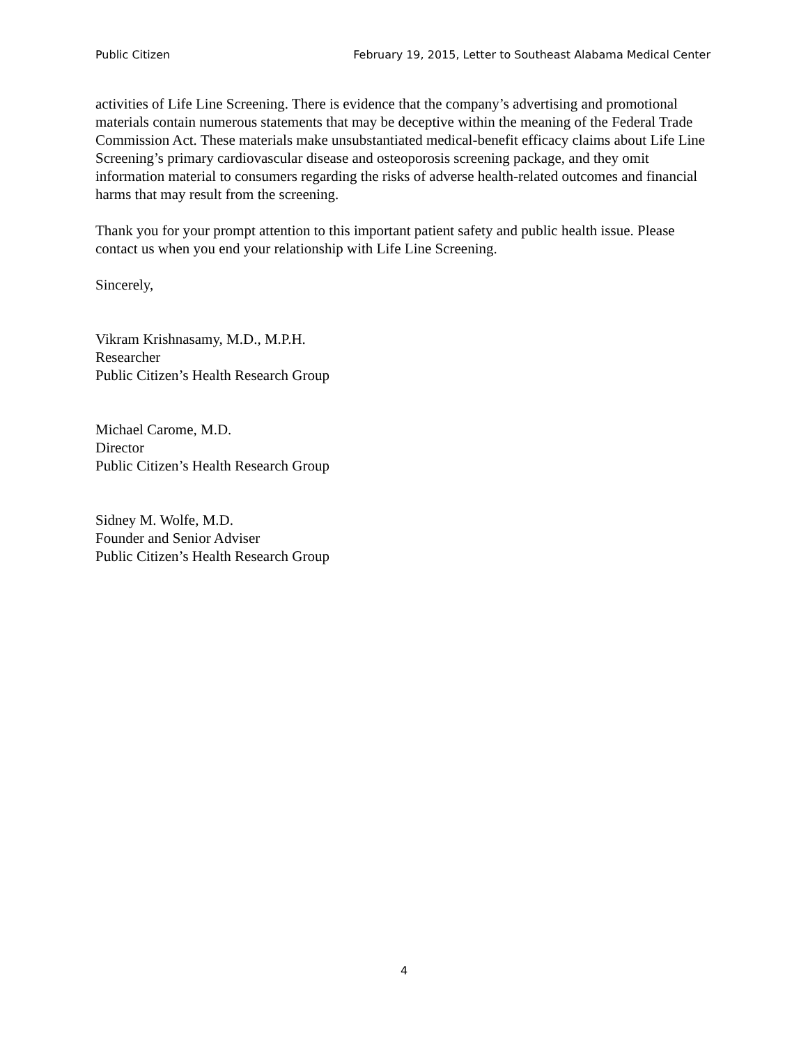Public Citizen February 19, 2015, Letter to Southeast Alabama Medical Center
activities of Life Line Screening. There is evidence that the company’s advertising and promotional materials contain numerous statements that may be deceptive within the meaning of the Federal Trade Commission Act. These materials make unsubstantiated medical-benefit efficacy claims about Life Line Screening’s primary cardiovascular disease and osteoporosis screening package, and they omit information material to consumers regarding the risks of adverse health-related outcomes and financial harms that may result from the screening.
Thank you for your prompt attention to this important patient safety and public health issue. Please contact us when you end your relationship with Life Line Screening.
Sincerely,
Vikram Krishnasamy, M.D., M.P.H.
Researcher
Public Citizen’s Health Research Group
Michael Carome, M.D.
Director
Public Citizen’s Health Research Group
Sidney M. Wolfe, M.D.
Founder and Senior Adviser
Public Citizen’s Health Research Group
4